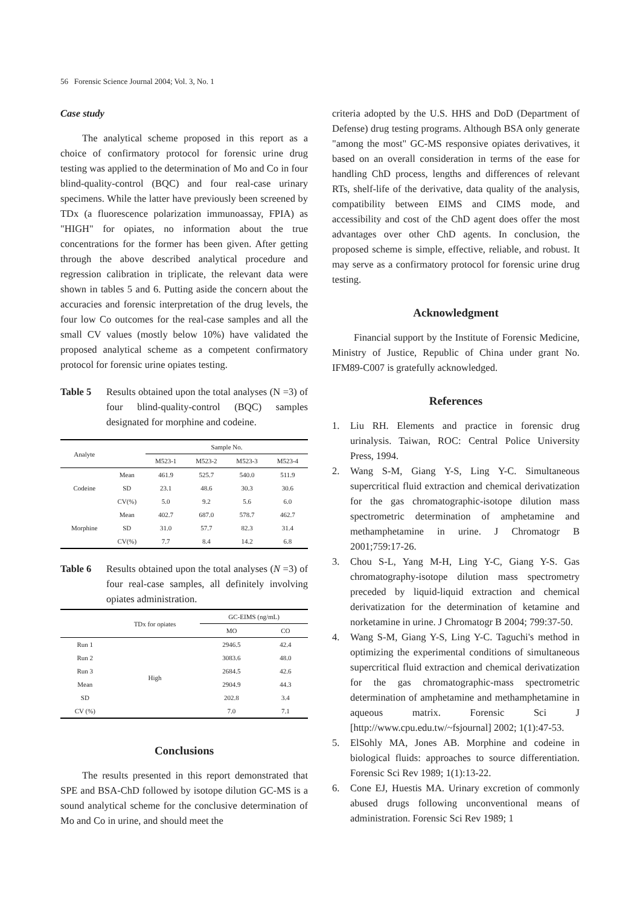56 Forensic Science Journal 2004; Vol. 3, No. 1
Case study
The analytical scheme proposed in this report as a choice of confirmatory protocol for forensic urine drug testing was applied to the determination of Mo and Co in four blind-quality-control (BQC) and four real-case urinary specimens. While the latter have previously been screened by TDx (a fluorescence polarization immunoassay, FPIA) as "HIGH" for opiates, no information about the true concentrations for the former has been given. After getting through the above described analytical procedure and regression calibration in triplicate, the relevant data were shown in tables 5 and 6. Putting aside the concern about the accuracies and forensic interpretation of the drug levels, the four low Co outcomes for the real-case samples and all the small CV values (mostly below 10%) have validated the proposed analytical scheme as a competent confirmatory protocol for forensic urine opiates testing.
Table 5 Results obtained upon the total analyses (N =3) of four blind-quality-control (BQC) samples designated for morphine and codeine.
| Analyte | | Sample No. | | | |
| --- | --- | --- | --- | --- | --- |
| | | M523-1 | M523-2 | M523-3 | M523-4 |
| Codeine | Mean | 461.9 | 525.7 | 540.0 | 511.9 |
| | SD | 23.1 | 48.6 | 30.3 | 30.6 |
| | CV(%) | 5.0 | 9.2 | 5.6 | 6.0 |
| Morphine | Mean | 402.7 | 687.0 | 578.7 | 462.7 |
| | SD | 31.0 | 57.7 | 82.3 | 31.4 |
| | CV(%) | 7.7 | 8.4 | 14.2 | 6.8 |
Table 6 Results obtained upon the total analyses (N =3) of four real-case samples, all definitely involving opiates administration.
| | TDx for opiates | GC-EIMS (ng/mL) | |
| --- | --- | --- | --- |
| | | MO | CO |
| Run 1 | High | 2946.5 | 42.4 |
| Run 2 | | 3083.6 | 48.0 |
| Run 3 | | 2684.5 | 42.6 |
| Mean | | 2904.9 | 44.3 |
| SD | | 202.8 | 3.4 |
| CV (%) | | 7.0 | 7.1 |
Conclusions
The results presented in this report demonstrated that SPE and BSA-ChD followed by isotope dilution GC-MS is a sound analytical scheme for the conclusive determination of Mo and Co in urine, and should meet the
criteria adopted by the U.S. HHS and DoD (Department of Defense) drug testing programs. Although BSA only generate "among the most" GC-MS responsive opiates derivatives, it based on an overall consideration in terms of the ease for handling ChD process, lengths and differences of relevant RTs, shelf-life of the derivative, data quality of the analysis, compatibility between EIMS and CIMS mode, and accessibility and cost of the ChD agent does offer the most advantages over other ChD agents. In conclusion, the proposed scheme is simple, effective, reliable, and robust. It may serve as a confirmatory protocol for forensic urine drug testing.
Acknowledgment
Financial support by the Institute of Forensic Medicine, Ministry of Justice, Republic of China under grant No. IFM89-C007 is gratefully acknowledged.
References
1. Liu RH. Elements and practice in forensic drug urinalysis. Taiwan, ROC: Central Police University Press, 1994.
2. Wang S-M, Giang Y-S, Ling Y-C. Simultaneous supercritical fluid extraction and chemical derivatization for the gas chromatographic-isotope dilution mass spectrometric determination of amphetamine and methamphetamine in urine. J Chromatogr B 2001;759:17-26.
3. Chou S-L, Yang M-H, Ling Y-C, Giang Y-S. Gas chromatography-isotope dilution mass spectrometry preceded by liquid-liquid extraction and chemical derivatization for the determination of ketamine and norketamine in urine. J Chromatogr B 2004; 799:37-50.
4. Wang S-M, Giang Y-S, Ling Y-C. Taguchi's method in optimizing the experimental conditions of simultaneous supercritical fluid extraction and chemical derivatization for the gas chromatographic-mass spectrometric determination of amphetamine and methamphetamine in aqueous matrix. Forensic Sci J [http://www.cpu.edu.tw/~fsjournal] 2002; 1(1):47-53.
5. ElSohly MA, Jones AB. Morphine and codeine in biological fluids: approaches to source differentiation. Forensic Sci Rev 1989; 1(1):13-22.
6. Cone EJ, Huestis MA. Urinary excretion of commonly abused drugs following unconventional means of administration. Forensic Sci Rev 1989; 1